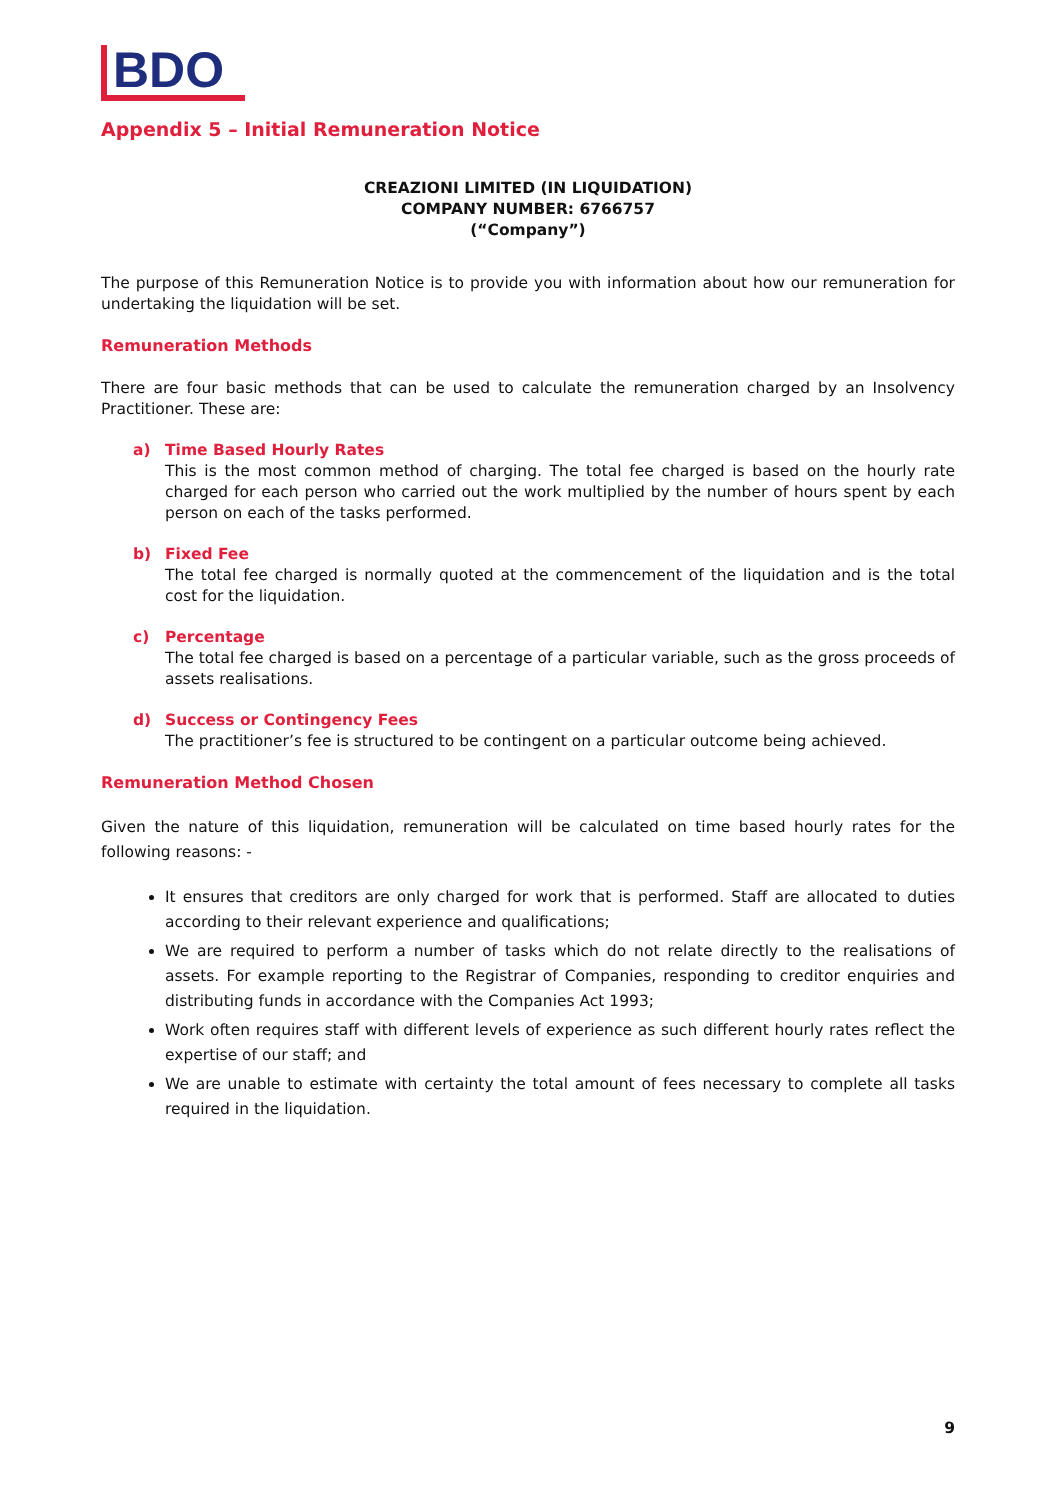BDO
Appendix 5 – Initial Remuneration Notice
CREAZIONI LIMITED (IN LIQUIDATION)
COMPANY NUMBER: 6766757
(“Company”)
The purpose of this Remuneration Notice is to provide you with information about how our remuneration for undertaking the liquidation will be set.
Remuneration Methods
There are four basic methods that can be used to calculate the remuneration charged by an Insolvency Practitioner. These are:
a) Time Based Hourly Rates
This is the most common method of charging. The total fee charged is based on the hourly rate charged for each person who carried out the work multiplied by the number of hours spent by each person on each of the tasks performed.
b) Fixed Fee
The total fee charged is normally quoted at the commencement of the liquidation and is the total cost for the liquidation.
c) Percentage
The total fee charged is based on a percentage of a particular variable, such as the gross proceeds of assets realisations.
d) Success or Contingency Fees
The practitioner’s fee is structured to be contingent on a particular outcome being achieved.
Remuneration Method Chosen
Given the nature of this liquidation, remuneration will be calculated on time based hourly rates for the following reasons: -
It ensures that creditors are only charged for work that is performed. Staff are allocated to duties according to their relevant experience and qualifications;
We are required to perform a number of tasks which do not relate directly to the realisations of assets. For example reporting to the Registrar of Companies, responding to creditor enquiries and distributing funds in accordance with the Companies Act 1993;
Work often requires staff with different levels of experience as such different hourly rates reflect the expertise of our staff; and
We are unable to estimate with certainty the total amount of fees necessary to complete all tasks required in the liquidation.
9